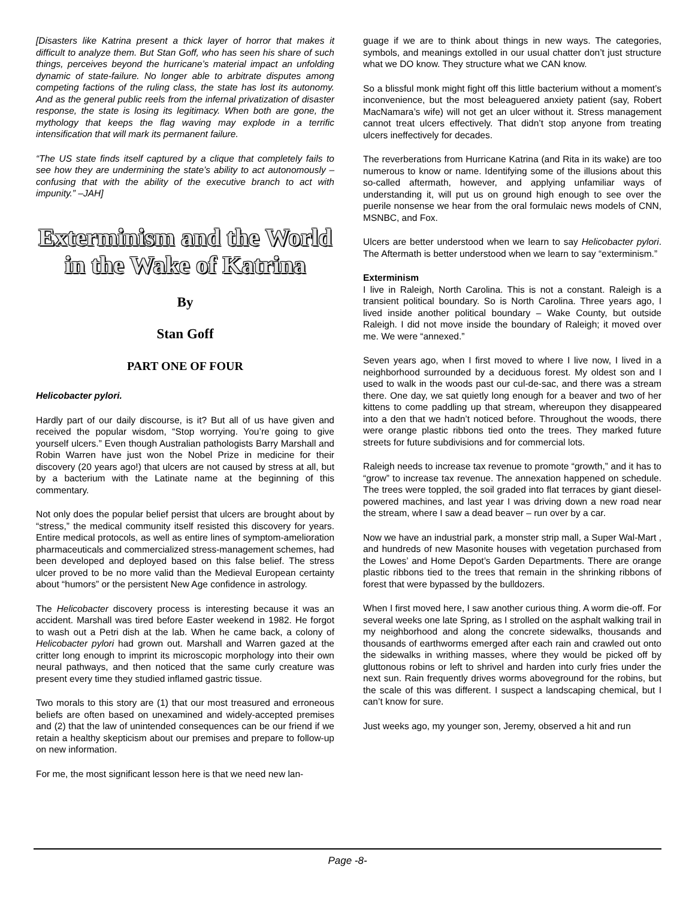[Disasters like Katrina present a thick layer of horror that makes it difficult to analyze them. But Stan Goff, who has seen his share of such things, perceives beyond the hurricane’s material impact an unfolding dynamic of state-failure. No longer able to arbitrate disputes among competing factions of the ruling class, the state has lost its autonomy. And as the general public reels from the infernal privatization of disaster response, the state is losing its legitimacy. When both are gone, the mythology that keeps the flag waving may explode in a terrific intensification that will mark its permanent failure.
“The US state finds itself captured by a clique that completely fails to see how they are undermining the state’s ability to act autonomously – confusing that with the ability of the executive branch to act with impunity.” –JAH]
Exterminism and the World in the Wake of Katrina
By
Stan Goff
PART ONE OF FOUR
Helicobacter pylori.
Hardly part of our daily discourse, is it? But all of us have given and received the popular wisdom, “Stop worrying. You’re going to give yourself ulcers.” Even though Australian pathologists Barry Marshall and Robin Warren have just won the Nobel Prize in medicine for their discovery (20 years ago!) that ulcers are not caused by stress at all, but by a bacterium with the Latinate name at the beginning of this commentary.
Not only does the popular belief persist that ulcers are brought about by “stress,” the medical community itself resisted this discovery for years. Entire medical protocols, as well as entire lines of symptom-amelioration pharmaceuticals and commercialized stress-management schemes, had been developed and deployed based on this false belief. The stress ulcer proved to be no more valid than the Medieval European certainty about “humors” or the persistent New Age confidence in astrology.
The Helicobacter discovery process is interesting because it was an accident. Marshall was tired before Easter weekend in 1982. He forgot to wash out a Petri dish at the lab. When he came back, a colony of Helicobacter pylori had grown out. Marshall and Warren gazed at the critter long enough to imprint its microscopic morphology into their own neural pathways, and then noticed that the same curly creature was present every time they studied inflamed gastric tissue.
Two morals to this story are (1) that our most treasured and erroneous beliefs are often based on unexamined and widely-accepted premises and (2) that the law of unintended consequences can be our friend if we retain a healthy skepticism about our premises and prepare to follow-up on new information.
For me, the most significant lesson here is that we need new lan-
guage if we are to think about things in new ways. The categories, symbols, and meanings extolled in our usual chatter don’t just structure what we DO know. They structure what we CAN know.
So a blissful monk might fight off this little bacterium without a moment’s inconvenience, but the most beleaguered anxiety patient (say, Robert MacNamara’s wife) will not get an ulcer without it. Stress management cannot treat ulcers effectively. That didn’t stop anyone from treating ulcers ineffectively for decades.
The reverberations from Hurricane Katrina (and Rita in its wake) are too numerous to know or name. Identifying some of the illusions about this so-called aftermath, however, and applying unfamiliar ways of understanding it, will put us on ground high enough to see over the puerile nonsense we hear from the oral formulaic news models of CNN, MSNBC, and Fox.
Ulcers are better understood when we learn to say Helicobacter pylori. The Aftermath is better understood when we learn to say “exterminism.”
Exterminism
I live in Raleigh, North Carolina. This is not a constant. Raleigh is a transient political boundary. So is North Carolina. Three years ago, I lived inside another political boundary – Wake County, but outside Raleigh. I did not move inside the boundary of Raleigh; it moved over me. We were “annexed.”
Seven years ago, when I first moved to where I live now, I lived in a neighborhood surrounded by a deciduous forest. My oldest son and I used to walk in the woods past our cul-de-sac, and there was a stream there. One day, we sat quietly long enough for a beaver and two of her kittens to come paddling up that stream, whereupon they disappeared into a den that we hadn’t noticed before. Throughout the woods, there were orange plastic ribbons tied onto the trees. They marked future streets for future subdivisions and for commercial lots.
Raleigh needs to increase tax revenue to promote “growth,” and it has to “grow” to increase tax revenue. The annexation happened on schedule. The trees were toppled, the soil graded into flat terraces by giant diesel-powered machines, and last year I was driving down a new road near the stream, where I saw a dead beaver – run over by a car.
Now we have an industrial park, a monster strip mall, a Super Wal-Mart , and hundreds of new Masonite houses with vegetation purchased from the Lowes’ and Home Depot’s Garden Departments. There are orange plastic ribbons tied to the trees that remain in the shrinking ribbons of forest that were bypassed by the bulldozers.
When I first moved here, I saw another curious thing. A worm die-off. For several weeks one late Spring, as I strolled on the asphalt walking trail in my neighborhood and along the concrete sidewalks, thousands and thousands of earthworms emerged after each rain and crawled out onto the sidewalks in writhing masses, where they would be picked off by gluttonous robins or left to shrivel and harden into curly fries under the next sun. Rain frequently drives worms aboveground for the robins, but the scale of this was different. I suspect a landscaping chemical, but I can’t know for sure.
Just weeks ago, my younger son, Jeremy, observed a hit and run
Page -8-